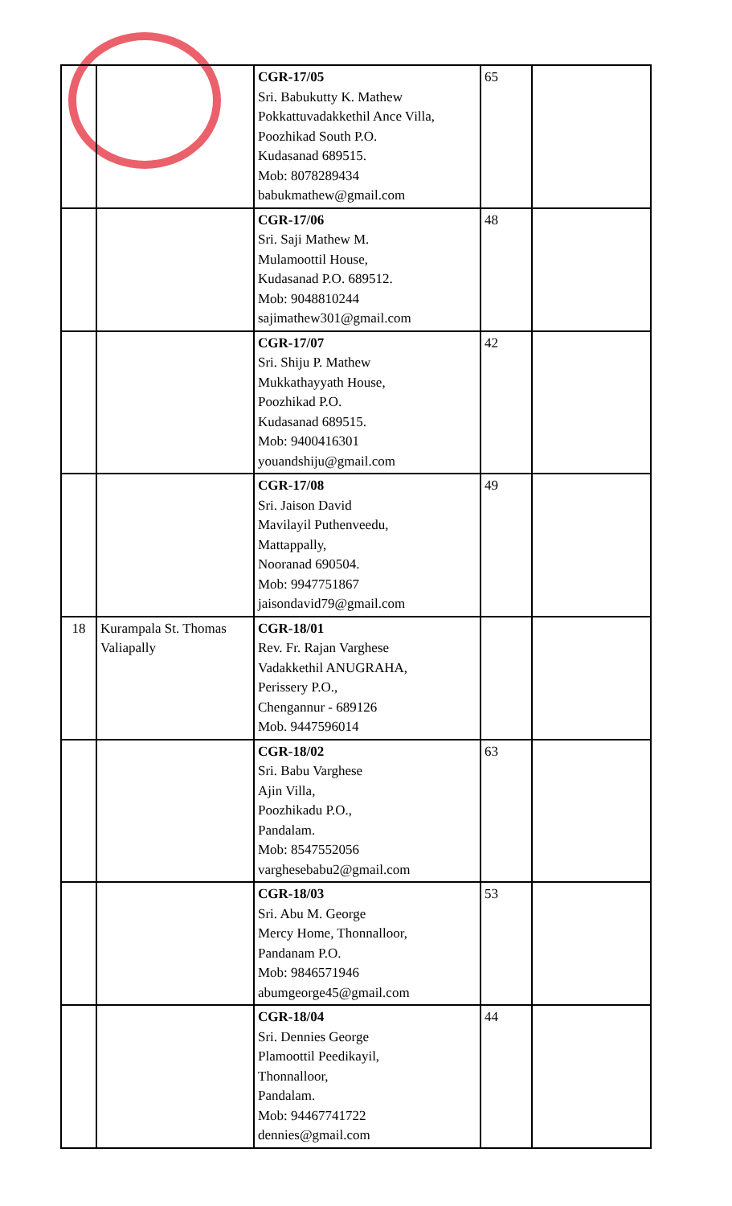| | | CGR-17/05 Sri. Babukutty K. Mathew Pokkattuvadakkethil Ance Villa, Poozhikad South P.O. Kudasanad 689515. Mob: 8078289434 babukmathew@gmail.com | 65 | |
| | | CGR-17/06 Sri. Saji Mathew M. Mulamoottil House, Kudasanad P.O. 689512. Mob: 9048810244 sajimathew301@gmail.com | 48 | |
| | | CGR-17/07 Sri. Shiju P. Mathew Mukkathayyath House, Poozhikad P.O. Kudasanad 689515. Mob: 9400416301 youandshiju@gmail.com | 42 | |
| | | CGR-17/08 Sri. Jaison David Mavilayil Puthenveedu, Mattappally, Nooranad 690504. Mob: 9947751867 jaisondavid79@gmail.com | 49 | |
| 18 | Kurampala St. Thomas Valiapally | CGR-18/01 Rev. Fr. Rajan Varghese Vadakkethil ANUGRAHA, Perissery P.O., Chengannur - 689126 Mob. 9447596014 | | |
| | | CGR-18/02 Sri. Babu Varghese Ajin Villa, Poozhikadu P.O., Pandalam. Mob: 8547552056 varghesebabu2@gmail.com | 63 | |
| | | CGR-18/03 Sri. Abu M. George Mercy Home, Thonnalloor, Pandanam P.O. Mob: 9846571946 abumgeorge45@gmail.com | 53 | |
| | | CGR-18/04 Sri. Dennies George Plamoottil Peedikayil, Thonnalloor, Pandalam. Mob: 94467741722 dennies@gmail.com | 44 | |